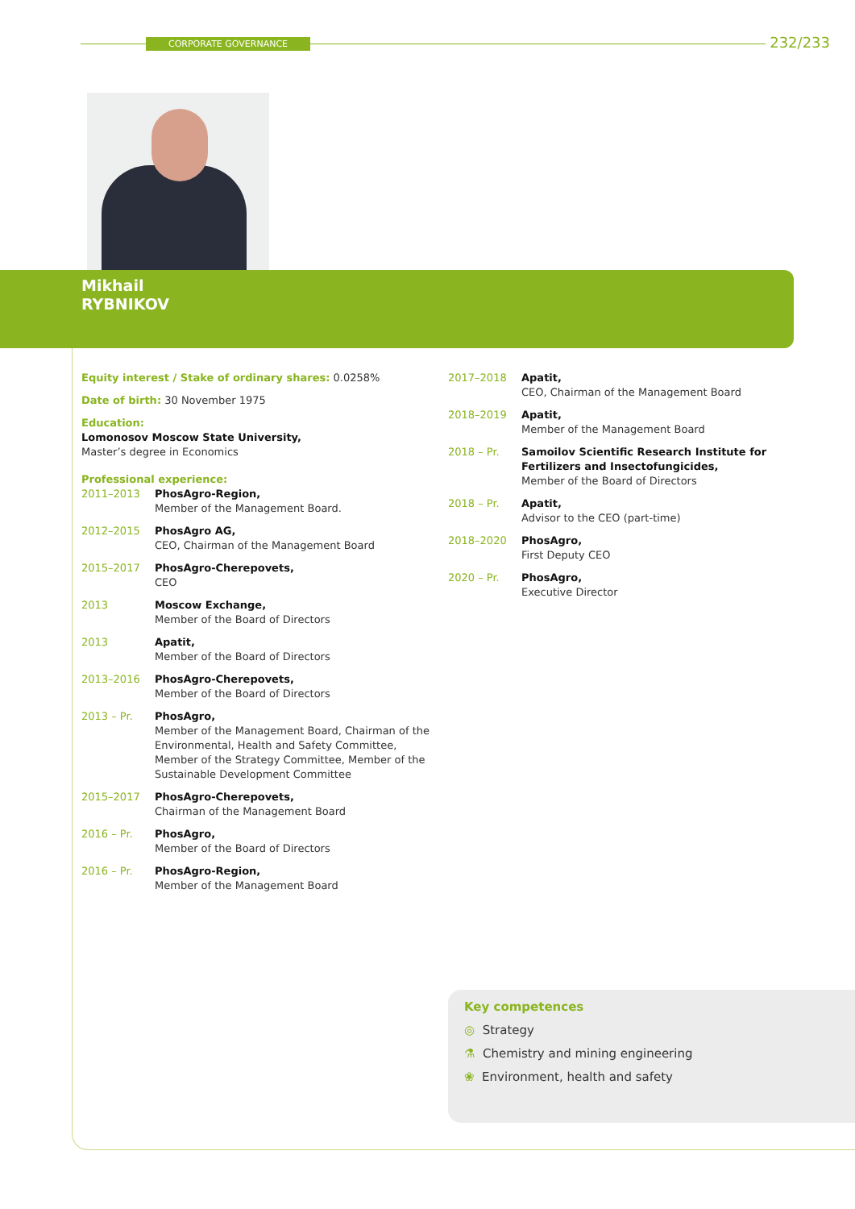CORPORATE GOVERNANCE
232/233
Mikhail
RYBNIKOV
Equity interest / Stake of ordinary shares: 0.0258%
Date of birth: 30 November 1975
Education:
Lomonosov Moscow State University,
Master’s degree in Economics
Professional experience:
2011–2013 PhosAgro-Region,
Member of the Management Board.
2012–2015 PhosAgro AG,
CEO, Chairman of the Management Board
2015–2017 PhosAgro-Cherepovets,
CEO
2013 Moscow Exchange,
Member of the Board of Directors
2013 Apatit,
Member of the Board of Directors
2013–2016 PhosAgro-Cherepovets,
Member of the Board of Directors
2013 – Pr. PhosAgro,
Member of the Management Board, Chairman of the Environmental, Health and Safety Committee, Member of the Strategy Committee, Member of the Sustainable Development Committee
2015–2017 PhosAgro-Cherepovets,
Chairman of the Management Board
2016 – Pr. PhosAgro,
Member of the Board of Directors
2016 – Pr. PhosAgro-Region,
Member of the Management Board
2017–2018 Apatit,
CEO, Chairman of the Management Board
2018–2019 Apatit,
Member of the Management Board
2018 – Pr. Samoilov Scientific Research Institute for Fertilizers and Insectofungicides,
Member of the Board of Directors
2018 – Pr. Apatit,
Advisor to the CEO (part-time)
2018–2020 PhosAgro,
First Deputy CEO
2020 – Pr. PhosAgro,
Executive Director
Key competences
◎ Strategy
⚗ Chemistry and mining engineering
❀ Environment, health and safety